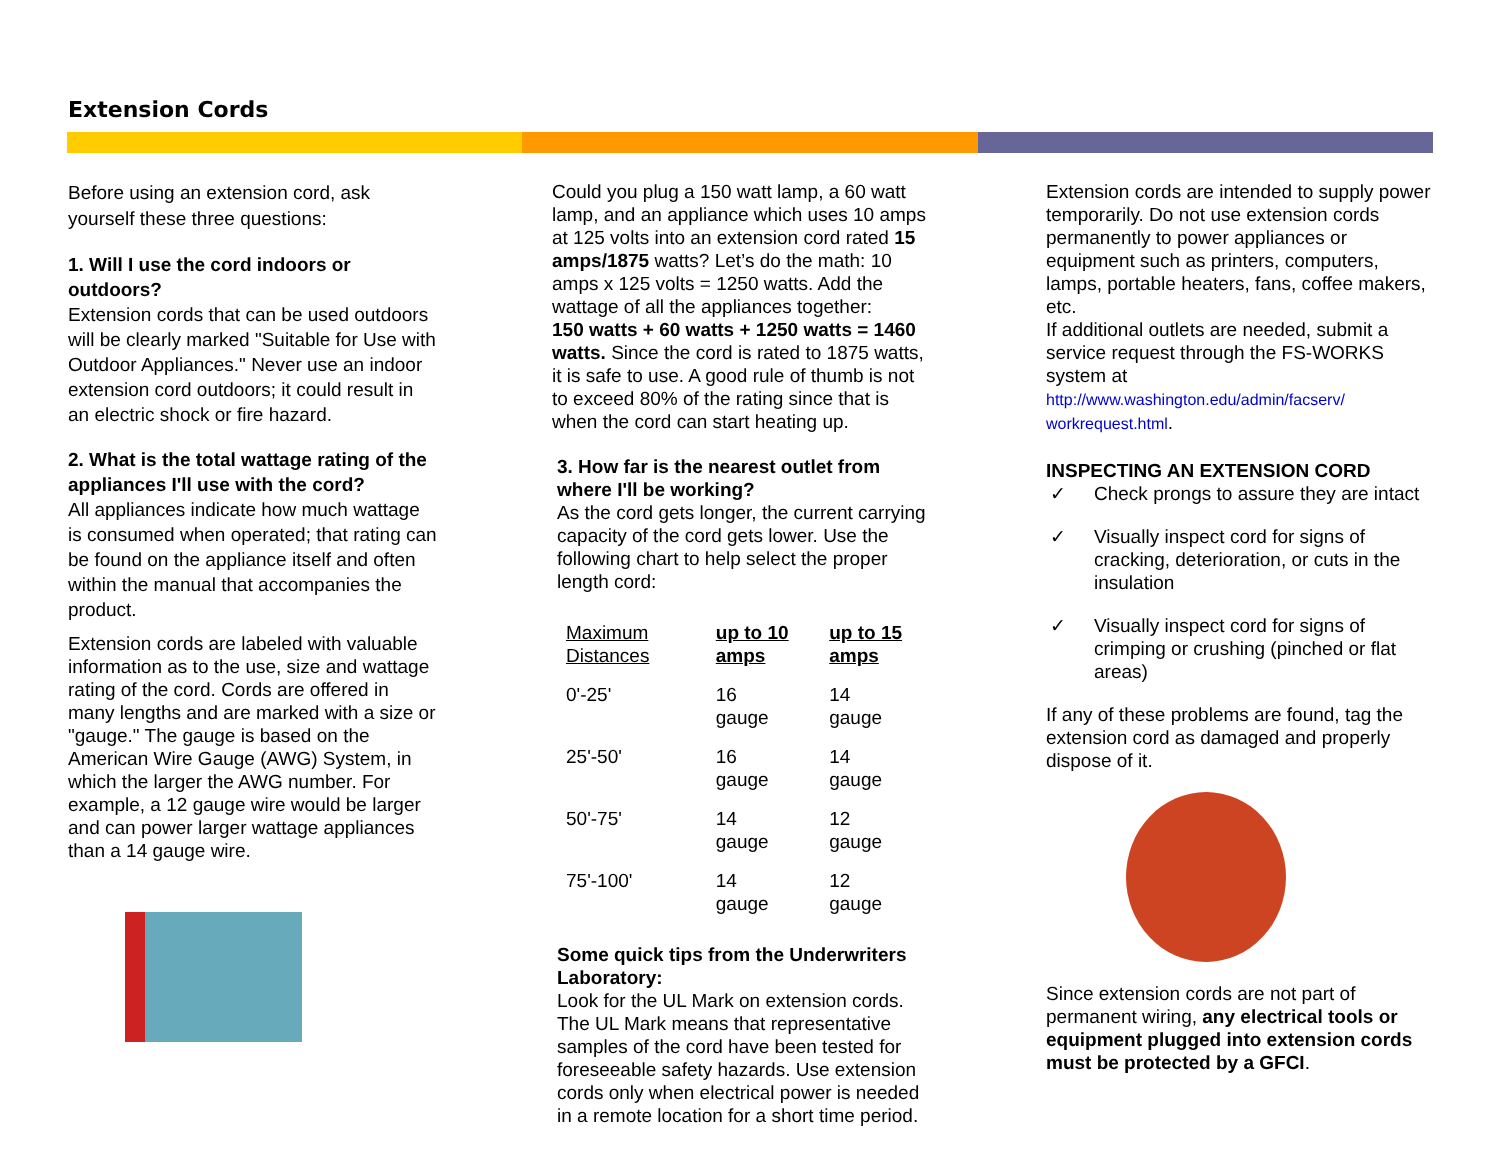Extension Cords
Before using an extension cord, ask yourself these three questions:
1. Will I use the cord indoors or outdoors?
Extension cords that can be used outdoors will be clearly marked "Suitable for Use with Outdoor Appliances." Never use an indoor extension cord outdoors; it could result in an electric shock or fire hazard.
2. What is the total wattage rating of the appliances I'll use with the cord?
All appliances indicate how much wattage is consumed when operated; that rating can be found on the appliance itself and often within the manual that accompanies the product.
Extension cords are labeled with valuable information as to the use, size and wattage rating of the cord. Cords are offered in many lengths and are marked with a size or "gauge." The gauge is based on the American Wire Gauge (AWG) System, in which the larger the AWG number. For example, a 12 gauge wire would be larger and can power larger wattage appliances than a 14 gauge wire.
Could you plug a 150 watt lamp, a 60 watt lamp, and an appliance which uses 10 amps at 125 volts into an extension cord rated 15 amps/1875 watts? Let’s do the math: 10 amps x 125 volts = 1250 watts. Add the wattage of all the appliances together:
150 watts + 60 watts + 1250 watts = 1460 watts. Since the cord is rated to 1875 watts, it is safe to use. A good rule of thumb is not to exceed 80% of the rating since that is when the cord can start heating up.
3. How far is the nearest outlet from where I'll be working?
As the cord gets longer, the current carrying capacity of the cord gets lower. Use the following chart to help select the proper length cord:
| Maximum Distances | up to 10 amps | up to 15 amps |
| --- | --- | --- |
| 0'-25' | 16 gauge | 14 gauge |
| 25'-50' | 16 gauge | 14 gauge |
| 50'-75' | 14 gauge | 12 gauge |
| 75'-100' | 14 gauge | 12 gauge |
Some quick tips from the Underwriters Laboratory:
Look for the UL Mark on extension cords. The UL Mark means that representative samples of the cord have been tested for foreseeable safety hazards. Use extension cords only when electrical power is needed in a remote location for a short time period.
Extension cords are intended to supply power temporarily. Do not use extension cords permanently to power appliances or equipment such as printers, computers, lamps, portable heaters, fans, coffee makers, etc.
If additional outlets are needed, submit a service request through the FS-WORKS system at
http://www.washington.edu/admin/facserv/ workrequest.html.
INSPECTING AN EXTENSION CORD
✓ Check prongs to assure they are intact
✓ Visually inspect cord for signs of cracking, deterioration, or cuts in the insulation
✓ Visually inspect cord for signs of crimping or crushing (pinched or flat areas)
If any of these problems are found, tag the extension cord as damaged and properly dispose of it.
Since extension cords are not part of permanent wiring, any electrical tools or equipment plugged into extension cords must be protected by a GFCI.